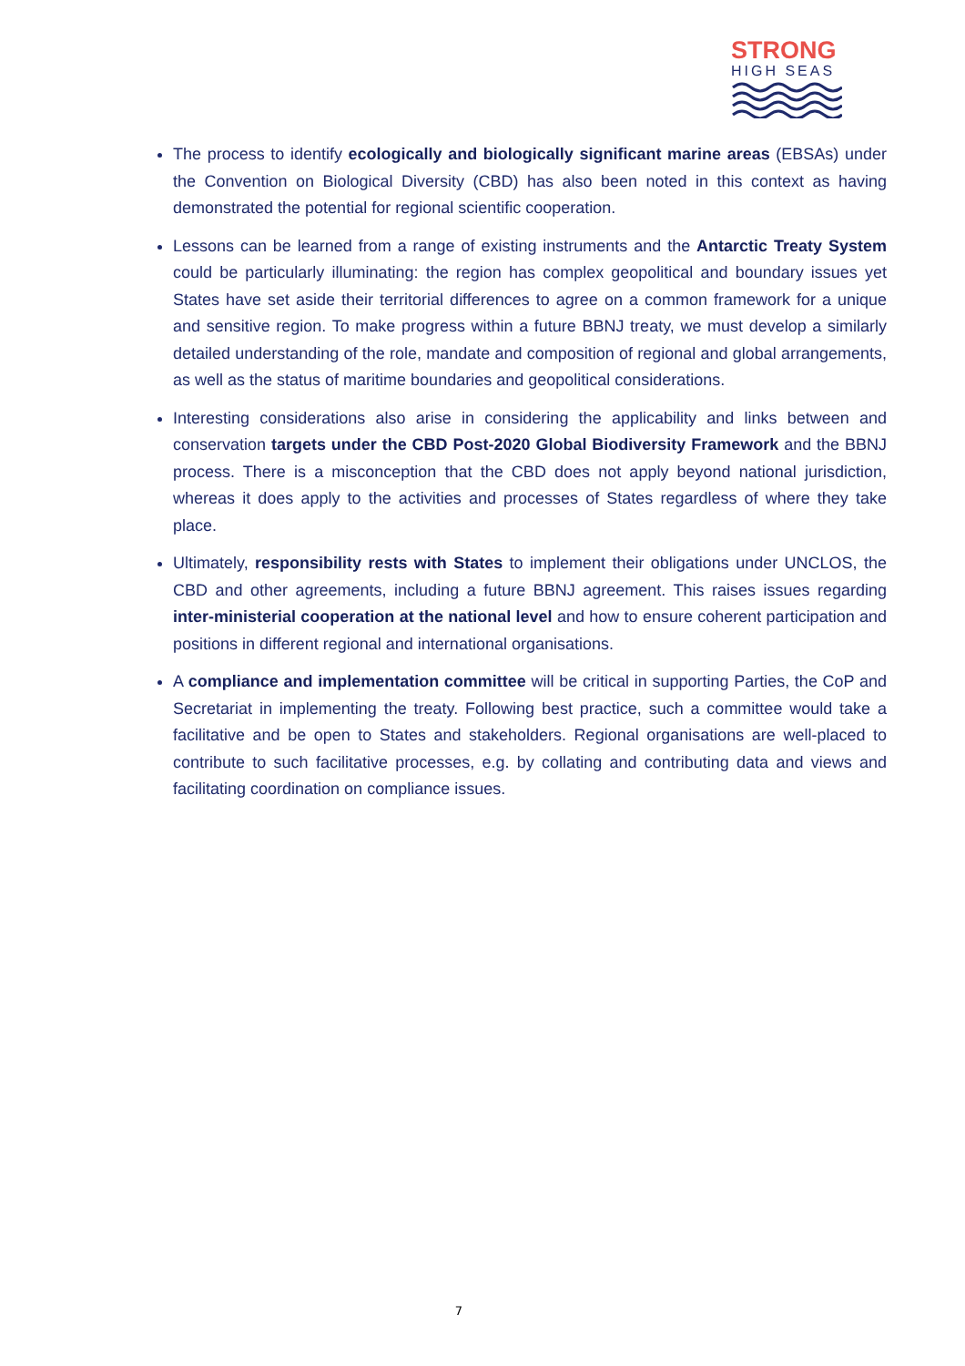STRONG
HIGH SEAS
The process to identify ecologically and biologically significant marine areas (EBSAs) under the Convention on Biological Diversity (CBD) has also been noted in this context as having demonstrated the potential for regional scientific cooperation.
Lessons can be learned from a range of existing instruments and the Antarctic Treaty System could be particularly illuminating: the region has complex geopolitical and boundary issues yet States have set aside their territorial differences to agree on a common framework for a unique and sensitive region. To make progress within a future BBNJ treaty, we must develop a similarly detailed understanding of the role, mandate and composition of regional and global arrangements, as well as the status of maritime boundaries and geopolitical considerations.
Interesting considerations also arise in considering the applicability and links between and conservation targets under the CBD Post-2020 Global Biodiversity Framework and the BBNJ process. There is a misconception that the CBD does not apply beyond national jurisdiction, whereas it does apply to the activities and processes of States regardless of where they take place.
Ultimately, responsibility rests with States to implement their obligations under UNCLOS, the CBD and other agreements, including a future BBNJ agreement. This raises issues regarding inter-ministerial cooperation at the national level and how to ensure coherent participation and positions in different regional and international organisations.
A compliance and implementation committee will be critical in supporting Parties, the CoP and Secretariat in implementing the treaty. Following best practice, such a committee would take a facilitative and be open to States and stakeholders. Regional organisations are well-placed to contribute to such facilitative processes, e.g. by collating and contributing data and views and facilitating coordination on compliance issues.
7